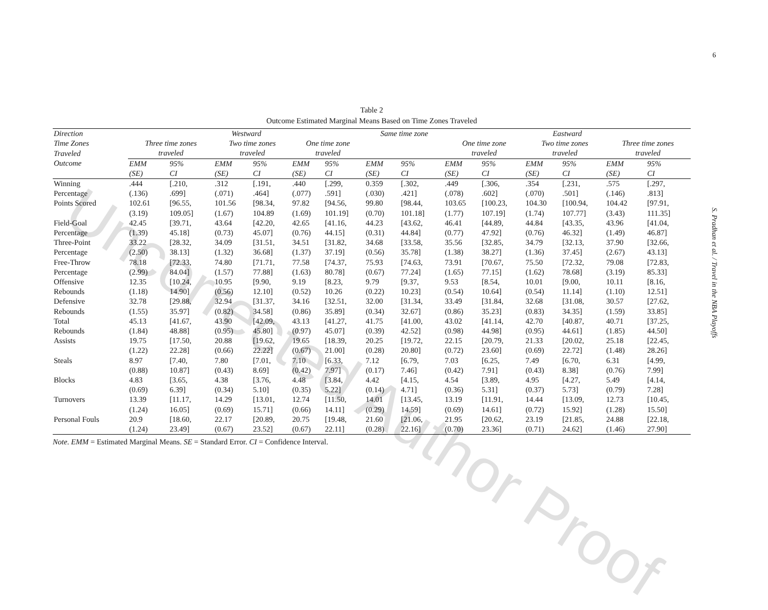Table 2
Outcome Estimated Marginal Means Based on Time Zones Traveled
| Direction | Westward | | | | | | Same time zone | | Eastward | | | | | |
| --- | --- | --- | --- | --- | --- | --- | --- | --- | --- | --- | --- | --- | --- | --- |
| Time Zones | Three time zones | | Two time zones | | One time zone | | | | One time zone | | Two time zones | | Three time zones | |
| Traveled | traveled | | traveled | | traveled | | | | traveled | | traveled | | traveled | |
| Outcome | EMM | 95% | EMM | 95% | EMM | 95% | EMM | 95% | EMM | 95% | EMM | 95% | EMM | 95% |
| | (SE) | CI | (SE) | CI | (SE) | CI | (SE) | CI | (SE) | CI | (SE) | CI | (SE) | CI |
| Winning | .444 | [.210, | .312 | [.191, | .440 | [.299, | 0.359 | [.302, | .449 | [.306, | .354 | [.231, | .575 | [.297, |
| Percentage | (.136) | .699] | (.071) | .464] | (.077) | .591] | (.030) | .421] | (.078) | .602] | (.070) | .501] | (.146) | .813] |
| Points Scored | 102.61 | [96.55, | 101.56 | [98.34, | 97.82 | [94.56, | 99.80 | [98.44, | 103.65 | [100.23, | 104.30 | [100.94, | 104.42 | [97.91, |
| | (3.19) | 109.05] | (1.67) | 104.89 | (1.69) | 101.19] | (0.70) | 101.18] | (1.77) | 107.19] | (1.74) | 107.77] | (3.43) | 111.35] |
| Field-Goal | 42.45 | [39.71, | 43.64 | [42.20, | 42.65 | [41.16, | 44.23 | [43.62, | 46.41 | [44.89, | 44.84 | [43.35, | 43.96 | [41.04, |
| Percentage | (1.39) | 45.18] | (0.73) | 45.07] | (0.76) | 44.15] | (0.31) | 44.84] | (0.77) | 47.92] | (0.76) | 46.32] | (1.49) | 46.87] |
| Three-Point | 33.22 | [28.32, | 34.09 | [31.51, | 34.51 | [31.82, | 34.68 | [33.58, | 35.56 | [32.85, | 34.79 | [32.13, | 37.90 | [32.66, |
| Percentage | (2.50) | 38.13] | (1.32) | 36.68] | (1.37) | 37.19] | (0.56) | 35.78] | (1.38) | 38.27] | (1.36) | 37.45] | (2.67) | 43.13] |
| Free-Throw | 78.18 | [72.33, | 74.80 | [71.71, | 77.58 | [74.37, | 75.93 | [74.63, | 73.91 | [70.67, | 75.50 | [72.32, | 79.08 | [72.83, |
| Percentage | (2.99) | 84.04] | (1.57) | 77.88] | (1.63) | 80.78] | (0.67) | 77.24] | (1.65) | 77.15] | (1.62) | 78.68] | (3.19) | 85.33] |
| Offensive | 12.35 | [10.24, | 10.95 | [9.90, | 9.19 | [8.23, | 9.79 | [9.37, | 9.53 | [8.54, | 10.01 | [9.00, | 10.11 | [8.16, |
| Rebounds | (1.18) | 14.90] | (0.56) | 12.10] | (0.52) | 10.26 | (0.22) | 10.23] | (0.54) | 10.64] | (0.54) | 11.14] | (1.10) | 12.51] |
| Defensive | 32.78 | [29.88, | 32.94 | [31.37, | 34.16 | [32.51, | 32.00 | [31.34, | 33.49 | [31.84, | 32.68 | [31.08, | 30.57 | [27.62, |
| Rebounds | (1.55) | 35.97] | (0.82) | 34.58] | (0.86) | 35.89] | (0.34) | 32.67] | (0.86) | 35.23] | (0.83) | 34.35] | (1.59) | 33.85] |
| Total | 45.13 | [41.67, | 43.90 | [42.09, | 43.13 | [41.27, | 41.75 | [41.00, | 43.02 | [41.14, | 42.70 | [40.87, | 40.71 | [37.25, |
| Rebounds | (1.84) | 48.88] | (0.95) | 45.80] | (0.97) | 45.07] | (0.39) | 42.52] | (0.98) | 44.98] | (0.95) | 44.61] | (1.85) | 44.50] |
| Assists | 19.75 | [17.50, | 20.88 | [19.62, | 19.65 | [18.39, | 20.25 | [19.72, | 22.15 | [20.79, | 21.33 | [20.02, | 25.18 | [22.45, |
| | (1.22) | 22.28] | (0.66) | 22.22] | (0.67) | 21.00] | (0.28) | 20.80] | (0.72) | 23.60] | (0.69) | 22.72] | (1.48) | 28.26] |
| Steals | 8.97 | [7.40, | 7.80 | [7.01, | 7.10 | [6.33, | 7.12 | [6.79, | 7.03 | [6.25, | 7.49 | [6.70, | 6.31 | [4.99, |
| | (0.88) | 10.87] | (0.43) | 8.69] | (0.42) | 7.97] | (0.17) | 7.46] | (0.42) | 7.91] | (0.43) | 8.38] | (0.76) | 7.99] |
| Blocks | 4.83 | [3.65, | 4.38 | [3.76, | 4.48 | [3.84, | 4.42 | [4.15, | 4.54 | [3.89, | 4.95 | [4.27, | 5.49 | [4.14, |
| | (0.69) | 6.39] | (0.34) | 5.10] | (0.35) | 5.22] | (0.14) | 4.71] | (0.36) | 5.31] | (0.37) | 5.73] | (0.79) | 7.28] |
| Turnovers | 13.39 | [11.17, | 14.29 | [13.01, | 12.74 | [11.50, | 14.01 | [13.45, | 13.19 | [11.91, | 14.44 | [13.09, | 12.73 | [10.45, |
| | (1.24) | 16.05] | (0.69) | 15.71] | (0.66) | 14.11] | (0.29) | 14.59] | (0.69) | 14.61] | (0.72) | 15.92] | (1.28) | 15.50] |
| Personal Fouls | 20.9 | [18.60, | 22.17 | [20.89, | 20.75 | [19.48, | 21.60 | [21.06, | 21.95 | [20.62, | 23.19 | [21.85, | 24.88 | [22.18, |
| | (1.24) | 23.49] | (0.67) | 23.52] | (0.67) | 22.11] | (0.28) | 22.16] | (0.70) | 23.36] | (0.71) | 24.62] | (1.46) | 27.90] |
Note. EMM = Estimated Marginal Means. SE = Standard Error. CI = Confidence Interval.
Uncorrected Author Proof
6
S. Pradhan et al. / Travel in the NBA Playoffs